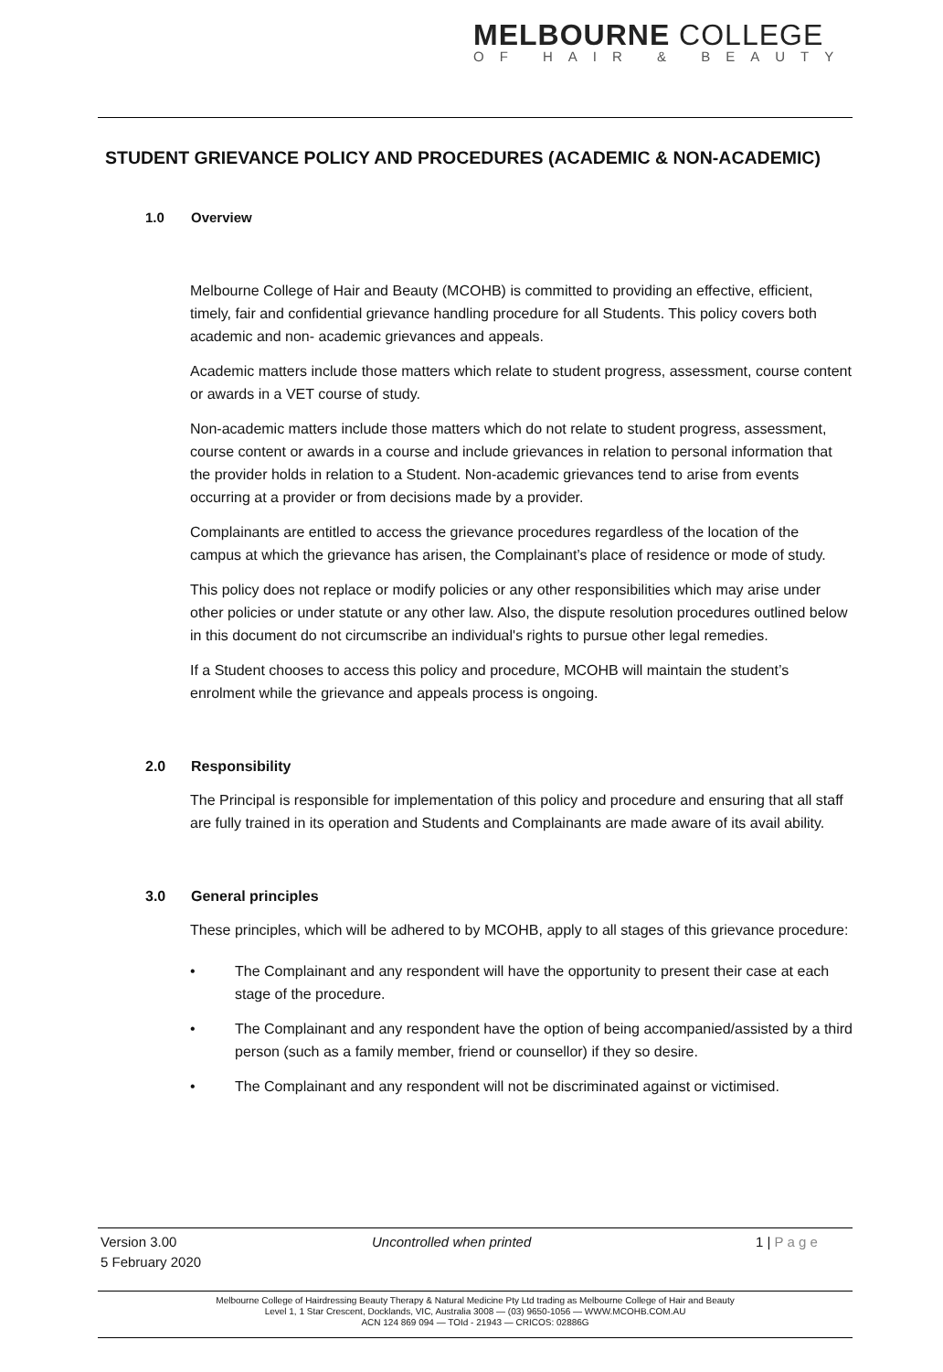MELBOURNE COLLEGE
OF HAIR & BEAUTY
STUDENT GRIEVANCE POLICY AND PROCEDURES (ACADEMIC & NON-ACADEMIC)
1.0 Overview
Melbourne College of Hair and Beauty (MCOHB) is committed to providing an effective, efficient, timely, fair and confidential grievance handling procedure for all Students. This policy covers both academic and non- academic grievances and appeals.
Academic matters include those matters which relate to student progress, assessment, course content or awards in a VET course of study.
Non-academic matters include those matters which do not relate to student progress, assessment, course content or awards in a course and include grievances in relation to personal information that the provider holds in relation to a Student. Non-academic grievances tend to arise from events occurring at a provider or from decisions made by a provider.
Complainants are entitled to access the grievance procedures regardless of the location of the campus at which the grievance has arisen, the Complainant’s place of residence or mode of study.
This policy does not replace or modify policies or any other responsibilities which may arise under other policies or under statute or any other law. Also, the dispute resolution procedures outlined below in this document do not circumscribe an individual's rights to pursue other legal remedies.
If a Student chooses to access this policy and procedure, MCOHB will maintain the student’s enrolment while the grievance and appeals process is ongoing.
2.0 Responsibility
The Principal is responsible for implementation of this policy and procedure and ensuring that all staff are fully trained in its operation and Students and Complainants are made aware of its avail ability.
3.0 General principles
These principles, which will be adhered to by MCOHB, apply to all stages of this grievance procedure:
• The Complainant and any respondent will have the opportunity to present their case at each stage of the procedure.
• The Complainant and any respondent have the option of being accompanied/assisted by a third person (such as a family member, friend or counsellor) if they so desire.
• The Complainant and any respondent will not be discriminated against or victimised.
Version 3.00
5 February 2020
Uncontrolled when printed 1 | P a g e
Melbourne College of Hairdressing Beauty Therapy & Natural Medicine Pty Ltd trading as Melbourne College of Hair and Beauty
Level 1, 1 Star Crescent, Docklands, VIC, Australia 3008 — (03) 9650-1056 — WWW.MCOHB.COM.AU
ACN 124 869 094 — TOId - 21943 — CRICOS: 02886G